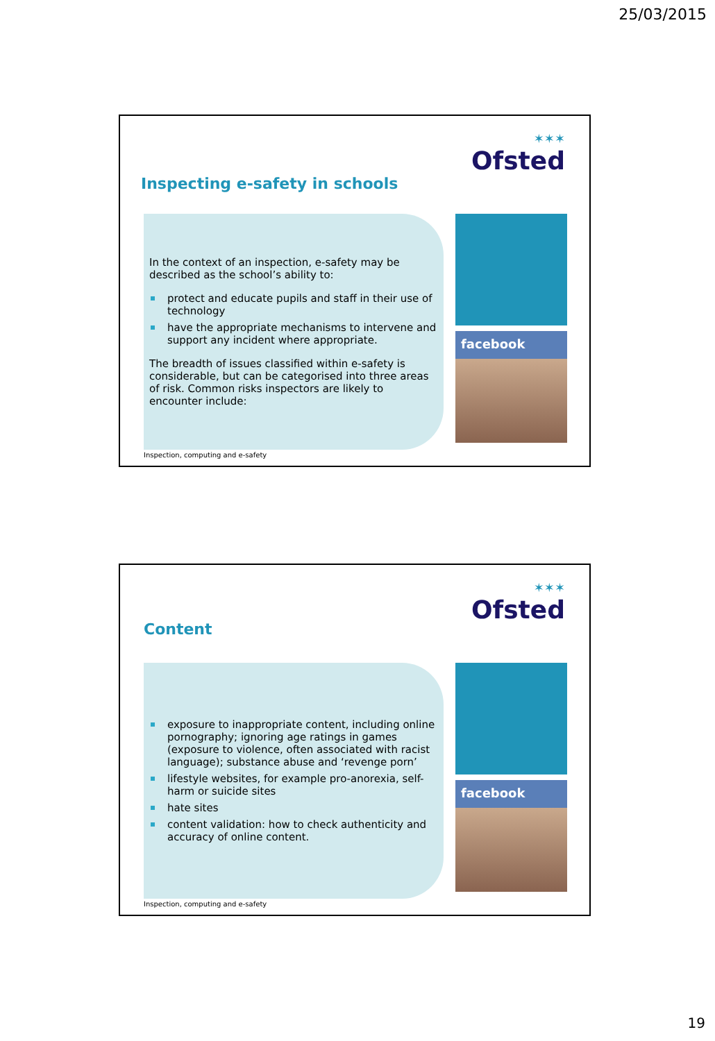25/03/2015
✶✶✶
Ofsted
Inspecting e-safety in schools
In the context of an inspection, e-safety may be described as the school’s ability to:
protect and educate pupils and staff in their use of technology
have the appropriate mechanisms to intervene and support any incident where appropriate.
The breadth of issues classified within e-safety is considerable, but can be categorised into three areas of risk. Common risks inspectors are likely to encounter include:
facebook
Inspection, computing and e-safety
✶✶✶
Ofsted
Content
exposure to inappropriate content, including online pornography; ignoring age ratings in games (exposure to violence, often associated with racist language); substance abuse and ‘revenge porn’
lifestyle websites, for example pro-anorexia, self-harm or suicide sites
hate sites
content validation: how to check authenticity and accuracy of online content.
facebook
Inspection, computing and e-safety
19